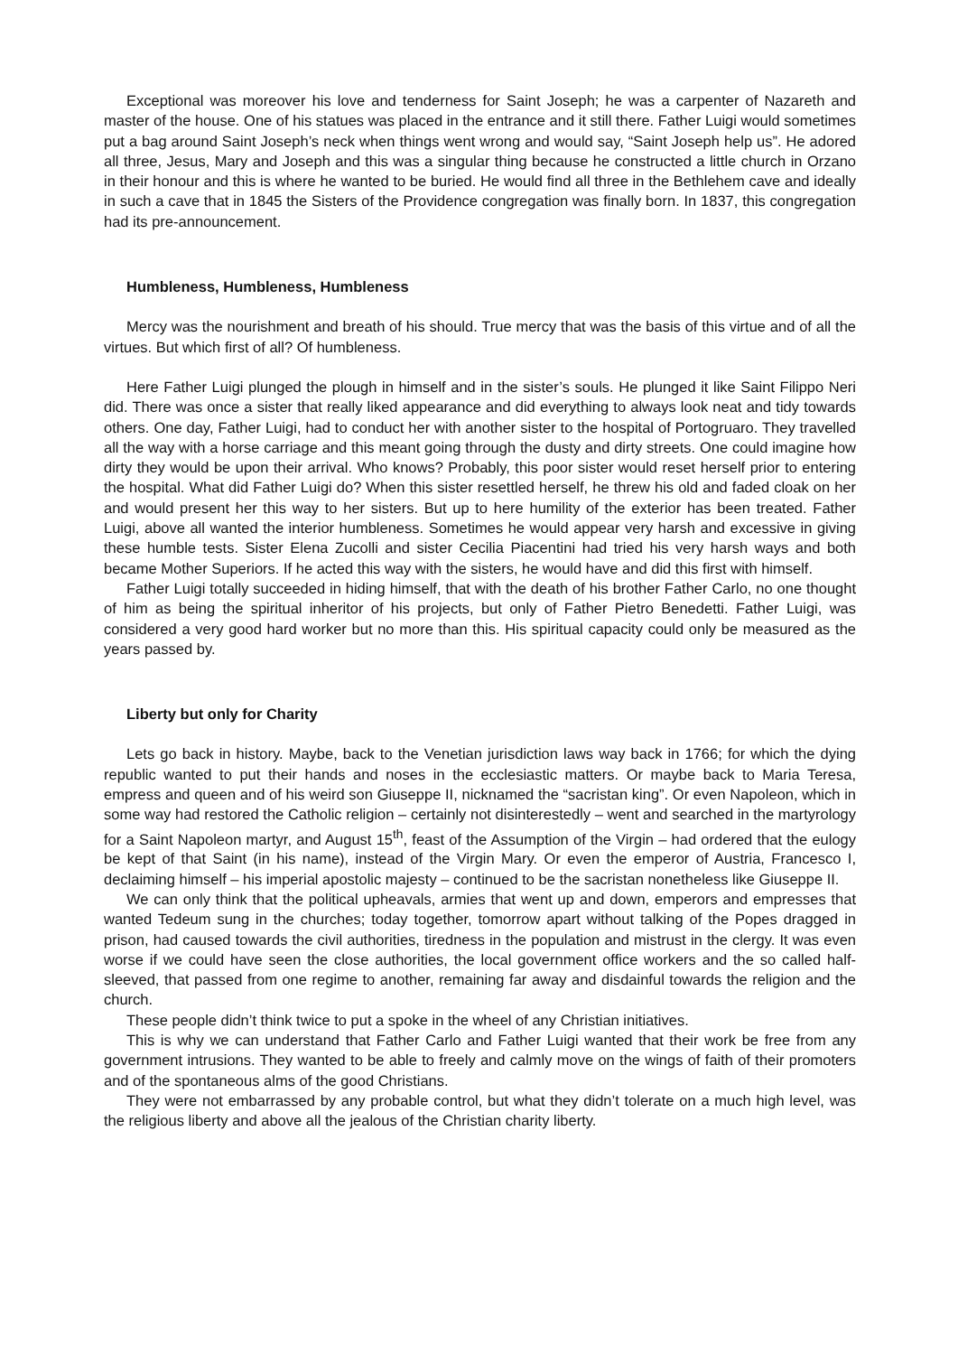Exceptional was moreover his love and tenderness for Saint Joseph; he was a carpenter of Nazareth and master of the house. One of his statues was placed in the entrance and it still there. Father Luigi would sometimes put a bag around Saint Joseph’s neck when things went wrong and would say, “Saint Joseph help us”. He adored all three, Jesus, Mary and Joseph and this was a singular thing because he constructed a little church in Orzano in their honour and this is where he wanted to be buried. He would find all three in the Bethlehem cave and ideally in such a cave that in 1845 the Sisters of the Providence congregation was finally born. In 1837, this congregation had its pre-announcement.
Humbleness, Humbleness, Humbleness
Mercy was the nourishment and breath of his should. True mercy that was the basis of this virtue and of all the virtues. But which first of all? Of humbleness.
Here Father Luigi plunged the plough in himself and in the sister’s souls. He plunged it like Saint Filippo Neri did. There was once a sister that really liked appearance and did everything to always look neat and tidy towards others. One day, Father Luigi, had to conduct her with another sister to the hospital of Portogruaro. They travelled all the way with a horse carriage and this meant going through the dusty and dirty streets. One could imagine how dirty they would be upon their arrival. Who knows? Probably, this poor sister would reset herself prior to entering the hospital. What did Father Luigi do? When this sister resettled herself, he threw his old and faded cloak on her and would present her this way to her sisters. But up to here humility of the exterior has been treated. Father Luigi, above all wanted the interior humbleness. Sometimes he would appear very harsh and excessive in giving these humble tests. Sister Elena Zucolli and sister Cecilia Piacentini had tried his very harsh ways and both became Mother Superiors. If he acted this way with the sisters, he would have and did this first with himself.
Father Luigi totally succeeded in hiding himself, that with the death of his brother Father Carlo, no one thought of him as being the spiritual inheritor of his projects, but only of Father Pietro Benedetti. Father Luigi, was considered a very good hard worker but no more than this. His spiritual capacity could only be measured as the years passed by.
Liberty but only for Charity
Lets go back in history. Maybe, back to the Venetian jurisdiction laws way back in 1766; for which the dying republic wanted to put their hands and noses in the ecclesiastic matters. Or maybe back to Maria Teresa, empress and queen and of his weird son Giuseppe II, nicknamed the “sacristan king”. Or even Napoleon, which in some way had restored the Catholic religion – certainly not disinterestedly – went and searched in the martyrology for a Saint Napoleon martyr, and August 15<sup>th</sup>, feast of the Assumption of the Virgin – had ordered that the eulogy be kept of that Saint (in his name), instead of the Virgin Mary. Or even the emperor of Austria, Francesco I, declaiming himself – his imperial apostolic majesty – continued to be the sacristan nonetheless like Giuseppe II.
We can only think that the political upheavals, armies that went up and down, emperors and empresses that wanted Tedeum sung in the churches; today together, tomorrow apart without talking of the Popes dragged in prison, had caused towards the civil authorities, tiredness in the population and mistrust in the clergy. It was even worse if we could have seen the close authorities, the local government office workers and the so called half-sleeved, that passed from one regime to another, remaining far away and disdainful towards the religion and the church.
These people didn’t think twice to put a spoke in the wheel of any Christian initiatives.
This is why we can understand that Father Carlo and Father Luigi wanted that their work be free from any government intrusions. They wanted to be able to freely and calmly move on the wings of faith of their promoters and of the spontaneous alms of the good Christians.
They were not embarrassed by any probable control, but what they didn’t tolerate on a much high level, was the religious liberty and above all the jealous of the Christian charity liberty.